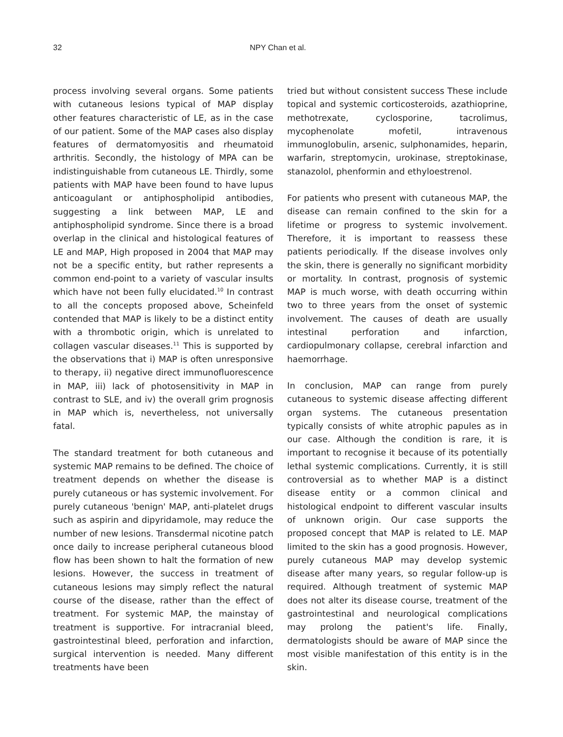32 NPY Chan et al.
process involving several organs. Some patients with cutaneous lesions typical of MAP display other features characteristic of LE, as in the case of our patient. Some of the MAP cases also display features of dermatomyositis and rheumatoid arthritis. Secondly, the histology of MPA can be indistinguishable from cutaneous LE. Thirdly, some patients with MAP have been found to have lupus anticoagulant or antiphospholipid antibodies, suggesting a link between MAP, LE and antiphospholipid syndrome. Since there is a broad overlap in the clinical and histological features of LE and MAP, High proposed in 2004 that MAP may not be a specific entity, but rather represents a common end-point to a variety of vascular insults which have not been fully elucidated.<sup>10</sup> In contrast to all the concepts proposed above, Scheinfeld contended that MAP is likely to be a distinct entity with a thrombotic origin, which is unrelated to collagen vascular diseases.<sup>11</sup> This is supported by the observations that i) MAP is often unresponsive to therapy, ii) negative direct immunofluorescence in MAP, iii) lack of photosensitivity in MAP in contrast to SLE, and iv) the overall grim prognosis in MAP which is, nevertheless, not universally fatal.
The standard treatment for both cutaneous and systemic MAP remains to be defined. The choice of treatment depends on whether the disease is purely cutaneous or has systemic involvement. For purely cutaneous 'benign' MAP, anti-platelet drugs such as aspirin and dipyridamole, may reduce the number of new lesions. Transdermal nicotine patch once daily to increase peripheral cutaneous blood flow has been shown to halt the formation of new lesions. However, the success in treatment of cutaneous lesions may simply reflect the natural course of the disease, rather than the effect of treatment. For systemic MAP, the mainstay of treatment is supportive. For intracranial bleed, gastrointestinal bleed, perforation and infarction, surgical intervention is needed. Many different treatments have been
tried but without consistent success These include topical and systemic corticosteroids, azathioprine, methotrexate, cyclosporine, tacrolimus, mycophenolate mofetil, intravenous immunoglobulin, arsenic, sulphonamides, heparin, warfarin, streptomycin, urokinase, streptokinase, stanazolol, phenformin and ethyloestrenol.
For patients who present with cutaneous MAP, the disease can remain confined to the skin for a lifetime or progress to systemic involvement. Therefore, it is important to reassess these patients periodically. If the disease involves only the skin, there is generally no significant morbidity or mortality. In contrast, prognosis of systemic MAP is much worse, with death occurring within two to three years from the onset of systemic involvement. The causes of death are usually intestinal perforation and infarction, cardiopulmonary collapse, cerebral infarction and haemorrhage.
In conclusion, MAP can range from purely cutaneous to systemic disease affecting different organ systems. The cutaneous presentation typically consists of white atrophic papules as in our case. Although the condition is rare, it is important to recognise it because of its potentially lethal systemic complications. Currently, it is still controversial as to whether MAP is a distinct disease entity or a common clinical and histological endpoint to different vascular insults of unknown origin. Our case supports the proposed concept that MAP is related to LE. MAP limited to the skin has a good prognosis. However, purely cutaneous MAP may develop systemic disease after many years, so regular follow-up is required. Although treatment of systemic MAP does not alter its disease course, treatment of the gastrointestinal and neurological complications may prolong the patient's life. Finally, dermatologists should be aware of MAP since the most visible manifestation of this entity is in the skin.